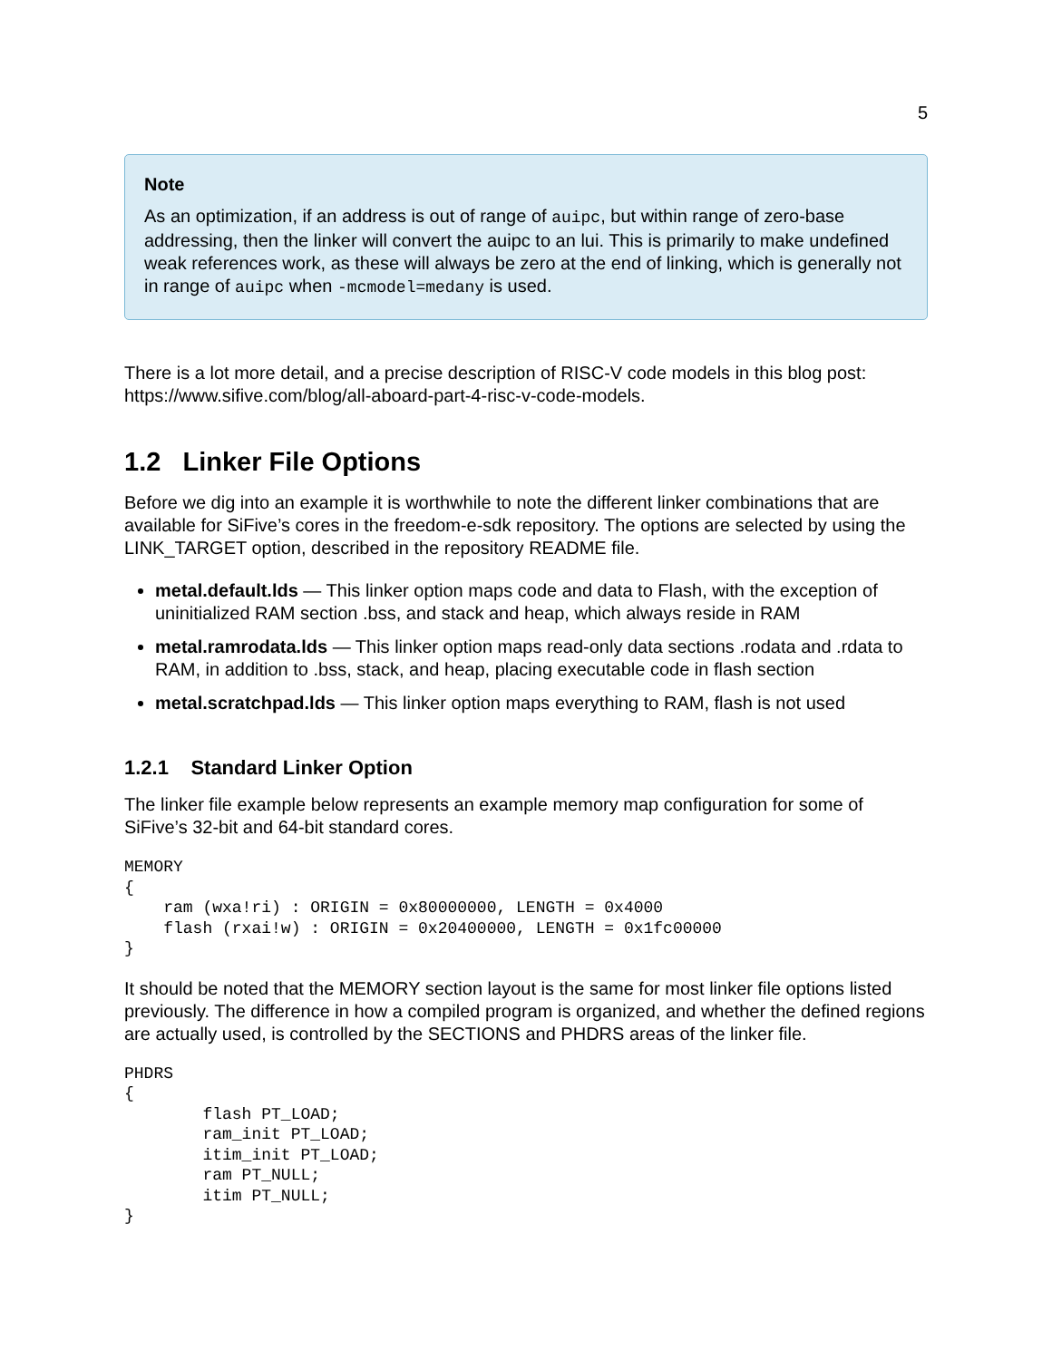5
Note
As an optimization, if an address is out of range of auipc, but within range of zero-base addressing, then the linker will convert the auipc to an lui. This is primarily to make undefined weak references work, as these will always be zero at the end of linking, which is generally not in range of auipc when -mcmodel=medany is used.
There is a lot more detail, and a precise description of RISC-V code models in this blog post: https://www.sifive.com/blog/all-aboard-part-4-risc-v-code-models.
1.2 Linker File Options
Before we dig into an example it is worthwhile to note the different linker combinations that are available for SiFive’s cores in the freedom-e-sdk repository. The options are selected by using the LINK_TARGET option, described in the repository README file.
metal.default.lds — This linker option maps code and data to Flash, with the exception of uninitialized RAM section .bss, and stack and heap, which always reside in RAM
metal.ramrodata.lds — This linker option maps read-only data sections .rodata and .rdata to RAM, in addition to .bss, stack, and heap, placing executable code in flash section
metal.scratchpad.lds — This linker option maps everything to RAM, flash is not used
1.2.1 Standard Linker Option
The linker file example below represents an example memory map configuration for some of SiFive’s 32-bit and 64-bit standard cores.
MEMORY
{
    ram (wxa!ri) : ORIGIN = 0x80000000, LENGTH = 0x4000
    flash (rxai!w) : ORIGIN = 0x20400000, LENGTH = 0x1fc00000
}
It should be noted that the MEMORY section layout is the same for most linker file options listed previously. The difference in how a compiled program is organized, and whether the defined regions are actually used, is controlled by the SECTIONS and PHDRS areas of the linker file.
PHDRS
{
        flash PT_LOAD;
        ram_init PT_LOAD;
        itim_init PT_LOAD;
        ram PT_NULL;
        itim PT_NULL;
}